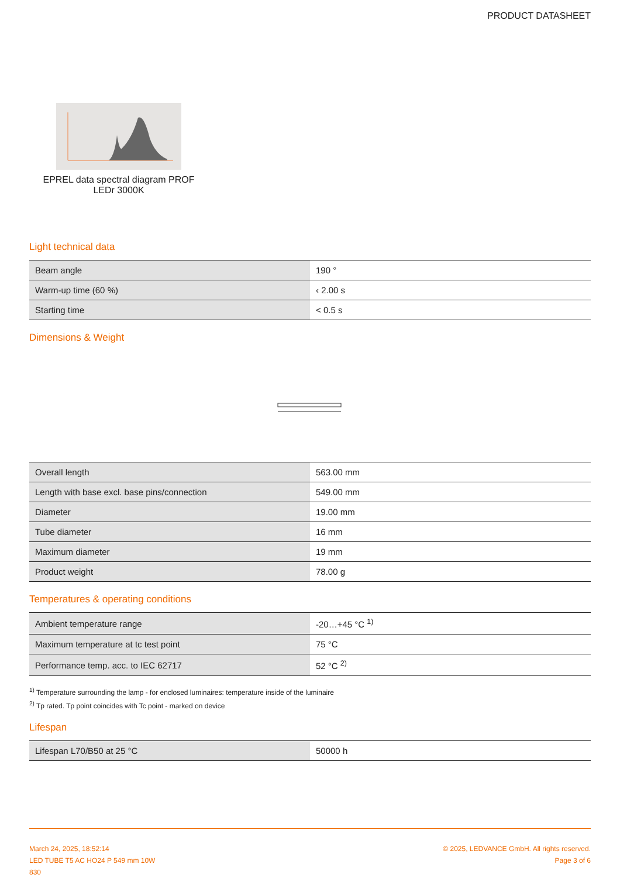PRODUCT DATASHEET
EPREL data spectral diagram PROF LEDr 3000K
Light technical data
| Beam angle | 190 ° |
| Warm-up time (60 %) | ‹ 2.00 s |
| Starting time | < 0.5 s |
Dimensions & Weight
| Overall length | 563.00 mm |
| Length with base excl. base pins/connection | 549.00 mm |
| Diameter | 19.00 mm |
| Tube diameter | 16 mm |
| Maximum diameter | 19 mm |
| Product weight | 78.00 g |
Temperatures & operating conditions
| Ambient temperature range | -20…+45 °C <sup>1)</sup> |
| Maximum temperature at tc test point | 75 °C |
| Performance temp. acc. to IEC 62717 | 52 °C <sup>2)</sup> |
<sup>1)</sup> Temperature surrounding the lamp - for enclosed luminaires: temperature inside of the luminaire
<sup>2)</sup> Tp rated. Tp point coincides with Tc point - marked on device
Lifespan
| Lifespan L70/B50 at 25 °C | 50000 h |
March 24, 2025, 18:52:14
LED TUBE T5 AC HO24 P 549 mm 10W
830
© 2025, LEDVANCE GmbH. All rights reserved.
Page 3 of 6